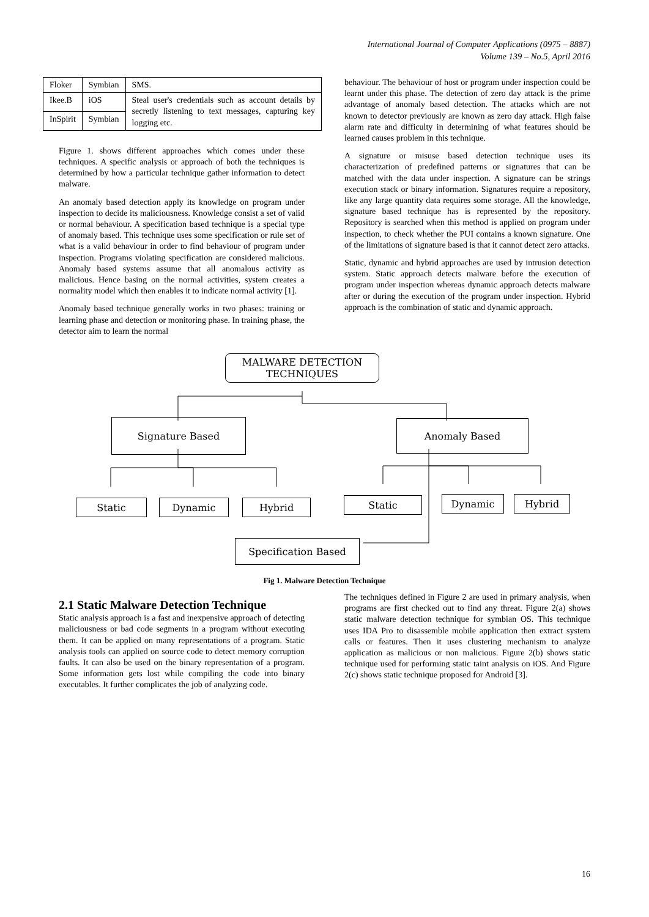International Journal of Computer Applications (0975 – 8887)
Volume 139 – No.5, April 2016
| Floker | Symbian | SMS. |
| Ikee.B | iOS | Steal user's credentials such as account details by secretly listening to text messages, capturing key logging etc. |
| InSpirit | Symbian | |
Figure 1. shows different approaches which comes under these techniques. A specific analysis or approach of both the techniques is determined by how a particular technique gather information to detect malware.
An anomaly based detection apply its knowledge on program under inspection to decide its maliciousness. Knowledge consist a set of valid or normal behaviour. A specification based technique is a special type of anomaly based. This technique uses some specification or rule set of what is a valid behaviour in order to find behaviour of program under inspection. Programs violating specification are considered malicious. Anomaly based systems assume that all anomalous activity as malicious. Hence basing on the normal activities, system creates a normality model which then enables it to indicate normal activity [1].
Anomaly based technique generally works in two phases: training or learning phase and detection or monitoring phase. In training phase, the detector aim to learn the normal
behaviour. The behaviour of host or program under inspection could be learnt under this phase. The detection of zero day attack is the prime advantage of anomaly based detection. The attacks which are not known to detector previously are known as zero day attack. High false alarm rate and difficulty in determining of what features should be learned causes problem in this technique.
A signature or misuse based detection technique uses its characterization of predefined patterns or signatures that can be matched with the data under inspection. A signature can be strings execution stack or binary information. Signatures require a repository, like any large quantity data requires some storage. All the knowledge, signature based technique has is represented by the repository. Repository is searched when this method is applied on program under inspection, to check whether the PUI contains a known signature. One of the limitations of signature based is that it cannot detect zero attacks.
Static, dynamic and hybrid approaches are used by intrusion detection system. Static approach detects malware before the execution of program under inspection whereas dynamic approach detects malware after or during the execution of the program under inspection. Hybrid approach is the combination of static and dynamic approach.
MALWARE DETECTION
TECHNIQUES
Signature Based Anomaly Based
Static Dynamic Hybrid Static Dynamic Hybrid
Specification Based
Fig 1. Malware Detection Technique
2.1 Static Malware Detection Technique
Static analysis approach is a fast and inexpensive approach of detecting maliciousness or bad code segments in a program without executing them. It can be applied on many representations of a program. Static analysis tools can applied on source code to detect memory corruption faults. It can also be used on the binary representation of a program. Some information gets lost while compiling the code into binary executables. It further complicates the job of analyzing code.
The techniques defined in Figure 2 are used in primary analysis, when programs are first checked out to find any threat. Figure 2(a) shows static malware detection technique for symbian OS. This technique uses IDA Pro to disassemble mobile application then extract system calls or features. Then it uses clustering mechanism to analyze application as malicious or non malicious. Figure 2(b) shows static technique used for performing static taint analysis on iOS. And Figure 2(c) shows static technique proposed for Android [3].
16